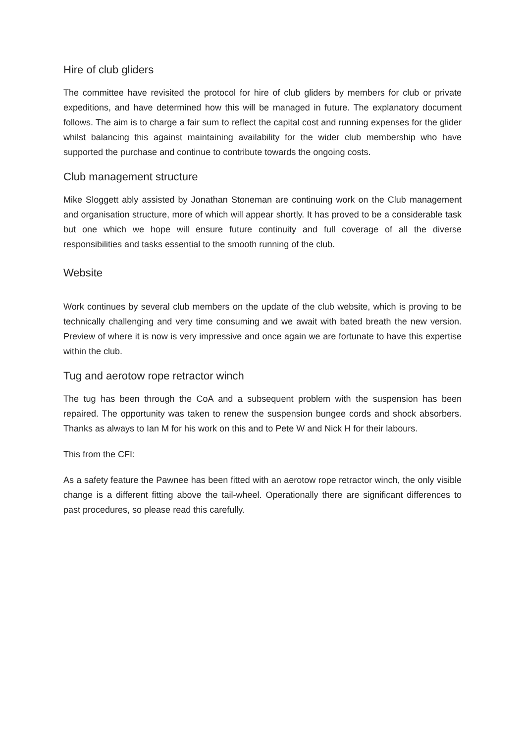Hire of club gliders
The committee have revisited the protocol for hire of club gliders by members for club or private expeditions, and have determined how this will be managed in future. The explanatory document follows. The aim is to charge a fair sum to reflect the capital cost and running expenses for the glider whilst balancing this against maintaining availability for the wider club membership who have supported the purchase and continue to contribute towards the ongoing costs.
Club management structure
Mike Sloggett ably assisted by Jonathan Stoneman are continuing work on the Club management and organisation structure, more of which will appear shortly. It has proved to be a considerable task but one which we hope will ensure future continuity and full coverage of all the diverse responsibilities and tasks essential to the smooth running of the club.
Website
Work continues by several club members on the update of the club website, which is proving to be technically challenging and very time consuming and we await with bated breath the new version. Preview of where it is now is very impressive and once again we are fortunate to have this expertise within the club.
Tug and aerotow rope retractor winch
The tug has been through the CoA and a subsequent problem with the suspension has been repaired. The opportunity was taken to renew the suspension bungee cords and shock absorbers. Thanks as always to Ian M for his work on this and to Pete W and Nick H for their labours.
This from the CFI:
As a safety feature the Pawnee has been fitted with an aerotow rope retractor winch, the only visible change is a different fitting above the tail-wheel. Operationally there are significant differences to past procedures, so please read this carefully.